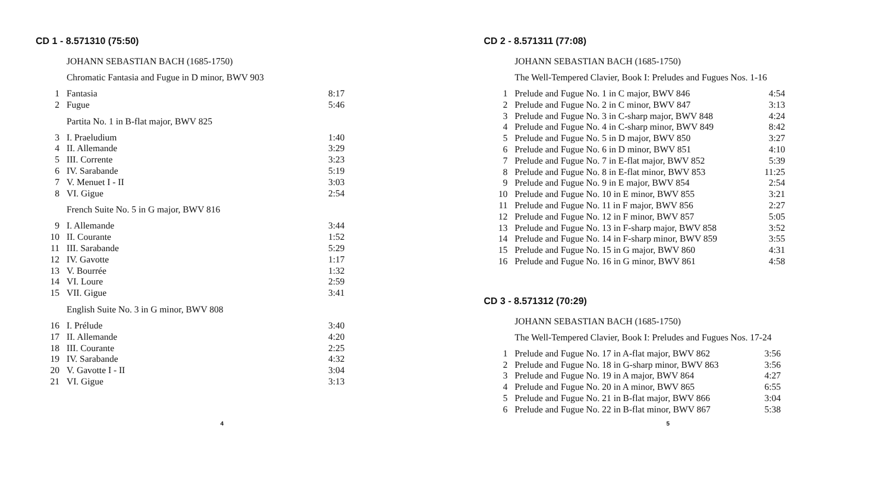CD 1 - 8.571310 (75:50)
JOHANN SEBASTIAN BACH (1685-1750)
Chromatic Fantasia and Fugue in D minor, BWV 903
| 1 | Fantasia | 8:17 |
| 2 | Fugue | 5:46 |
Partita No. 1 in B-flat major, BWV 825
| 3 | I. Praeludium | 1:40 |
| 4 | II. Allemande | 3:29 |
| 5 | III. Corrente | 3:23 |
| 6 | IV. Sarabande | 5:19 |
| 7 | V. Menuet I - II | 3:03 |
| 8 | VI. Gigue | 2:54 |
French Suite No. 5 in G major, BWV 816
| 9 | I. Allemande | 3:44 |
| 10 | II. Courante | 1:52 |
| 11 | III. Sarabande | 5:29 |
| 12 | IV. Gavotte | 1:17 |
| 13 | V. Bourrée | 1:32 |
| 14 | VI. Loure | 2:59 |
| 15 | VII. Gigue | 3:41 |
English Suite No. 3 in G minor, BWV 808
| 16 | I. Prélude | 3:40 |
| 17 | II. Allemande | 4:20 |
| 18 | III. Courante | 2:25 |
| 19 | IV. Sarabande | 4:32 |
| 20 | V. Gavotte I - II | 3:04 |
| 21 | VI. Gigue | 3:13 |
4
CD 2 - 8.571311 (77:08)
JOHANN SEBASTIAN BACH (1685-1750)
The Well-Tempered Clavier, Book I: Preludes and Fugues Nos. 1-16
| 1 | Prelude and Fugue No. 1 in C major, BWV 846 | 4:54 |
| 2 | Prelude and Fugue No. 2 in C minor, BWV 847 | 3:13 |
| 3 | Prelude and Fugue No. 3 in C-sharp major, BWV 848 | 4:24 |
| 4 | Prelude and Fugue No. 4 in C-sharp minor, BWV 849 | 8:42 |
| 5 | Prelude and Fugue No. 5 in D major, BWV 850 | 3:27 |
| 6 | Prelude and Fugue No. 6 in D minor, BWV 851 | 4:10 |
| 7 | Prelude and Fugue No. 7 in E-flat major, BWV 852 | 5:39 |
| 8 | Prelude and Fugue No. 8 in E-flat minor, BWV 853 | 11:25 |
| 9 | Prelude and Fugue No. 9 in E major, BWV 854 | 2:54 |
| 10 | Prelude and Fugue No. 10 in E minor, BWV 855 | 3:21 |
| 11 | Prelude and Fugue No. 11 in F major, BWV 856 | 2:27 |
| 12 | Prelude and Fugue No. 12 in F minor, BWV 857 | 5:05 |
| 13 | Prelude and Fugue No. 13 in F-sharp major, BWV 858 | 3:52 |
| 14 | Prelude and Fugue No. 14 in F-sharp minor, BWV 859 | 3:55 |
| 15 | Prelude and Fugue No. 15 in G major, BWV 860 | 4:31 |
| 16 | Prelude and Fugue No. 16 in G minor, BWV 861 | 4:58 |
CD 3 - 8.571312 (70:29)
JOHANN SEBASTIAN BACH (1685-1750)
The Well-Tempered Clavier, Book I: Preludes and Fugues Nos. 17-24
| 1 | Prelude and Fugue No. 17 in A-flat major, BWV 862 | 3:56 |
| 2 | Prelude and Fugue No. 18 in G-sharp minor, BWV 863 | 3:56 |
| 3 | Prelude and Fugue No. 19 in A major, BWV 864 | 4:27 |
| 4 | Prelude and Fugue No. 20 in A minor, BWV 865 | 6:55 |
| 5 | Prelude and Fugue No. 21 in B-flat major, BWV 866 | 3:04 |
| 6 | Prelude and Fugue No. 22 in B-flat minor, BWV 867 | 5:38 |
5